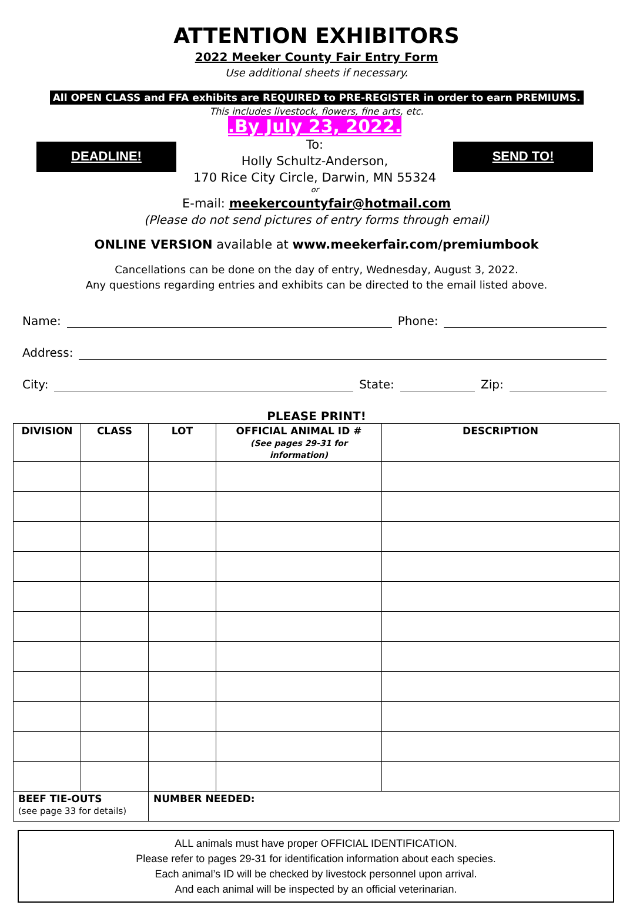ATTENTION EXHIBITORS
2022 Meeker County Fair Entry Form
Use additional sheets if necessary.
All OPEN CLASS and FFA exhibits are REQUIRED to PRE-REGISTER in order to earn PREMIUMS.
This includes livestock, flowers, fine arts, etc.
DEADLINE!
.By July 23, 2022.
To:
Holly Schultz-Anderson,
170 Rice City Circle, Darwin, MN 55324
or
SEND TO!
E-mail: meekercountyfair@hotmail.com
(Please do not send pictures of entry forms through email)
ONLINE VERSION available at www.meekerfair.com/premiumbook
Cancellations can be done on the day of entry, Wednesday, August 3, 2022.
Any questions regarding entries and exhibits can be directed to the email listed above.
Name: Phone:
Address:
City: State: Zip:
PLEASE PRINT!
| DIVISION | CLASS | LOT | OFFICIAL ANIMAL ID # (See pages 29-31 for information) | DESCRIPTION |
| --- | --- | --- | --- | --- |
| BEEF TIE-OUTS (see page 33 for details) | | NUMBER NEEDED: | | |
ALL animals must have proper OFFICIAL IDENTIFICATION.
Please refer to pages 29-31 for identification information about each species.
Each animal’s ID will be checked by livestock personnel upon arrival.
And each animal will be inspected by an official veterinarian.